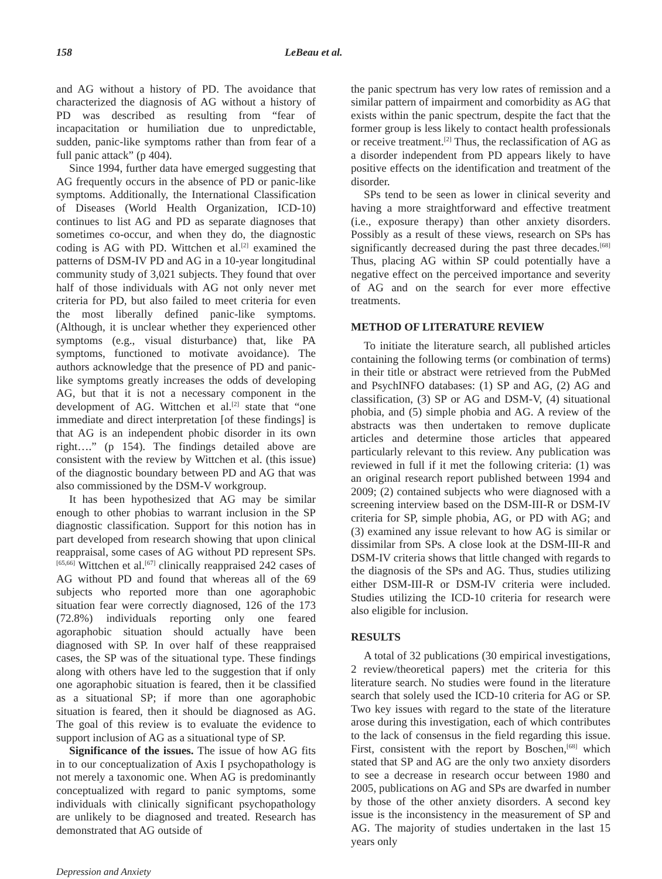158 LeBeau et al.
and AG without a history of PD. The avoidance that characterized the diagnosis of AG without a history of PD was described as resulting from “fear of incapacitation or humiliation due to unpredictable, sudden, panic-like symptoms rather than from fear of a full panic attack” (p 404).
Since 1994, further data have emerged suggesting that AG frequently occurs in the absence of PD or panic-like symptoms. Additionally, the International Classification of Diseases (World Health Organization, ICD-10) continues to list AG and PD as separate diagnoses that sometimes co-occur, and when they do, the diagnostic coding is AG with PD. Wittchen et al.<sup>[2]</sup> examined the patterns of DSM-IV PD and AG in a 10-year longitudinal community study of 3,021 subjects. They found that over half of those individuals with AG not only never met criteria for PD, but also failed to meet criteria for even the most liberally defined panic-like symptoms. (Although, it is unclear whether they experienced other symptoms (e.g., visual disturbance) that, like PA symptoms, functioned to motivate avoidance). The authors acknowledge that the presence of PD and panic-like symptoms greatly increases the odds of developing AG, but that it is not a necessary component in the development of AG. Wittchen et al.<sup>[2]</sup> state that “one immediate and direct interpretation [of these findings] is that AG is an independent phobic disorder in its own right….” (p 154). The findings detailed above are consistent with the review by Wittchen et al. (this issue) of the diagnostic boundary between PD and AG that was also commissioned by the DSM-V workgroup.
It has been hypothesized that AG may be similar enough to other phobias to warrant inclusion in the SP diagnostic classification. Support for this notion has in part developed from research showing that upon clinical reappraisal, some cases of AG without PD represent SPs.<sup>[65,66]</sup> Wittchen et al.<sup>[67]</sup> clinically reappraised 242 cases of AG without PD and found that whereas all of the 69 subjects who reported more than one agoraphobic situation fear were correctly diagnosed, 126 of the 173 (72.8%) individuals reporting only one feared agoraphobic situation should actually have been diagnosed with SP. In over half of these reappraised cases, the SP was of the situational type. These findings along with others have led to the suggestion that if only one agoraphobic situation is feared, then it be classified as a situational SP; if more than one agoraphobic situation is feared, then it should be diagnosed as AG. The goal of this review is to evaluate the evidence to support inclusion of AG as a situational type of SP.
Significance of the issues. The issue of how AG fits in to our conceptualization of Axis I psychopathology is not merely a taxonomic one. When AG is predominantly conceptualized with regard to panic symptoms, some individuals with clinically significant psychopathology are unlikely to be diagnosed and treated. Research has demonstrated that AG outside of
the panic spectrum has very low rates of remission and a similar pattern of impairment and comorbidity as AG that exists within the panic spectrum, despite the fact that the former group is less likely to contact health professionals or receive treatment.<sup>[2]</sup> Thus, the reclassification of AG as a disorder independent from PD appears likely to have positive effects on the identification and treatment of the disorder.
SPs tend to be seen as lower in clinical severity and having a more straightforward and effective treatment (i.e., exposure therapy) than other anxiety disorders. Possibly as a result of these views, research on SPs has significantly decreased during the past three decades.<sup>[68]</sup> Thus, placing AG within SP could potentially have a negative effect on the perceived importance and severity of AG and on the search for ever more effective treatments.
METHOD OF LITERATURE REVIEW
To initiate the literature search, all published articles containing the following terms (or combination of terms) in their title or abstract were retrieved from the PubMed and PsychINFO databases: (1) SP and AG, (2) AG and classification, (3) SP or AG and DSM-V, (4) situational phobia, and (5) simple phobia and AG. A review of the abstracts was then undertaken to remove duplicate articles and determine those articles that appeared particularly relevant to this review. Any publication was reviewed in full if it met the following criteria: (1) was an original research report published between 1994 and 2009; (2) contained subjects who were diagnosed with a screening interview based on the DSM-III-R or DSM-IV criteria for SP, simple phobia, AG, or PD with AG; and (3) examined any issue relevant to how AG is similar or dissimilar from SPs. A close look at the DSM-III-R and DSM-IV criteria shows that little changed with regards to the diagnosis of the SPs and AG. Thus, studies utilizing either DSM-III-R or DSM-IV criteria were included. Studies utilizing the ICD-10 criteria for research were also eligible for inclusion.
RESULTS
A total of 32 publications (30 empirical investigations, 2 review/theoretical papers) met the criteria for this literature search. No studies were found in the literature search that solely used the ICD-10 criteria for AG or SP. Two key issues with regard to the state of the literature arose during this investigation, each of which contributes to the lack of consensus in the field regarding this issue. First, consistent with the report by Boschen,<sup>[68]</sup> which stated that SP and AG are the only two anxiety disorders to see a decrease in research occur between 1980 and 2005, publications on AG and SPs are dwarfed in number by those of the other anxiety disorders. A second key issue is the inconsistency in the measurement of SP and AG. The majority of studies undertaken in the last 15 years only
Depression and Anxiety